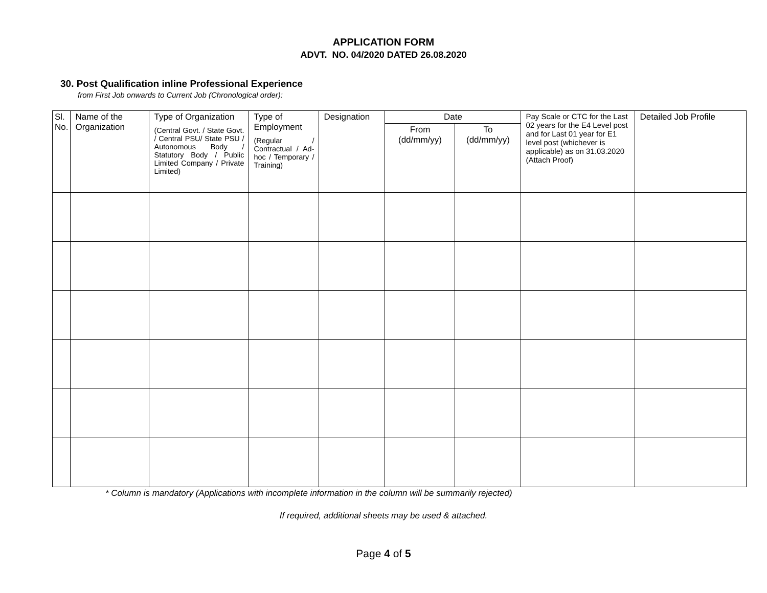APPLICATION FORM
ADVT. NO. 04/2020 DATED 26.08.2020
30. Post Qualification inline Professional Experience
from First Job onwards to Current Job (Chronological order):
| Sl. No. | Name of the Organization | Type of Organization (Central Govt. / State Govt. / Central PSU/ State PSU / Autonomous Body / Statutory Body / Public Limited Company / Private Limited) | Type of Employment (Regular / Contractual / Ad-hoc / Temporary / Training) | Designation | Date | | Pay Scale or CTC for the Last 02 years for the E4 Level post and for Last 01 year for E1 level post (whichever is applicable) as on 31.03.2020 (Attach Proof) | Detailed Job Profile |
| --- | --- | --- | --- | --- | --- | --- | --- | --- |
| | | | | | From (dd/mm/yy) | To (dd/mm/yy) | | |
* Column is mandatory (Applications with incomplete information in the column will be summarily rejected)
If required, additional sheets may be used & attached.
Page 4 of 5